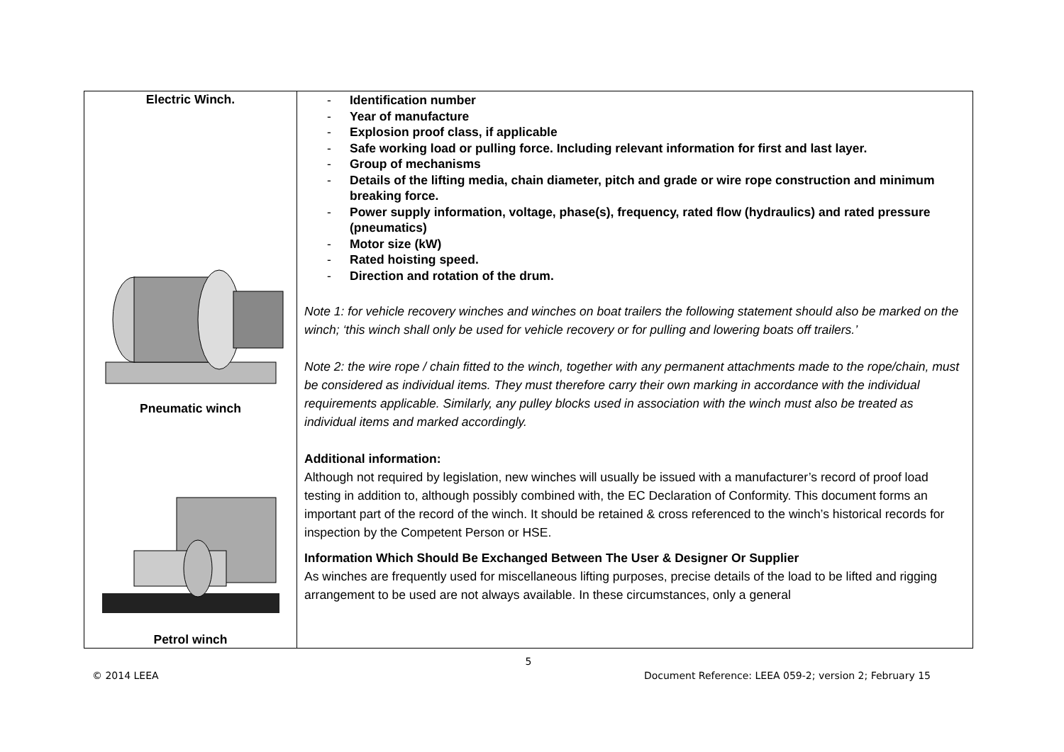| Electric Winch. Pneumatic winch Petrol winch | - Identification number - Year of manufacture - Explosion proof class, if applicable - Safe working load or pulling force. Including relevant information for first and last layer. - Group of mechanisms - Details of the lifting media, chain diameter, pitch and grade or wire rope construction and minimum breaking force. - Power supply information, voltage, phase(s), frequency, rated flow (hydraulics) and rated pressure (pneumatics) - Motor size (kW) - Rated hoisting speed. - Direction and rotation of the drum. Note 1: for vehicle recovery winches and winches on boat trailers the following statement should also be marked on the winch; ‘this winch shall only be used for vehicle recovery or for pulling and lowering boats off trailers.’ Note 2: the wire rope / chain fitted to the winch, together with any permanent attachments made to the rope/chain, must be considered as individual items. They must therefore carry their own marking in accordance with the individual requirements applicable. Similarly, any pulley blocks used in association with the winch must also be treated as individual items and marked accordingly. Additional information: Although not required by legislation, new winches will usually be issued with a manufacturer’s record of proof load testing in addition to, although possibly combined with, the EC Declaration of Conformity. This document forms an important part of the record of the winch. It should be retained & cross referenced to the winch’s historical records for inspection by the Competent Person or HSE. Information Which Should Be Exchanged Between The User & Designer Or Supplier As winches are frequently used for miscellaneous lifting purposes, precise details of the load to be lifted and rigging arrangement to be used are not always available. In these circumstances, only a general |
5
© 2014 LEEA Document Reference: LEEA 059-2; version 2; February 15